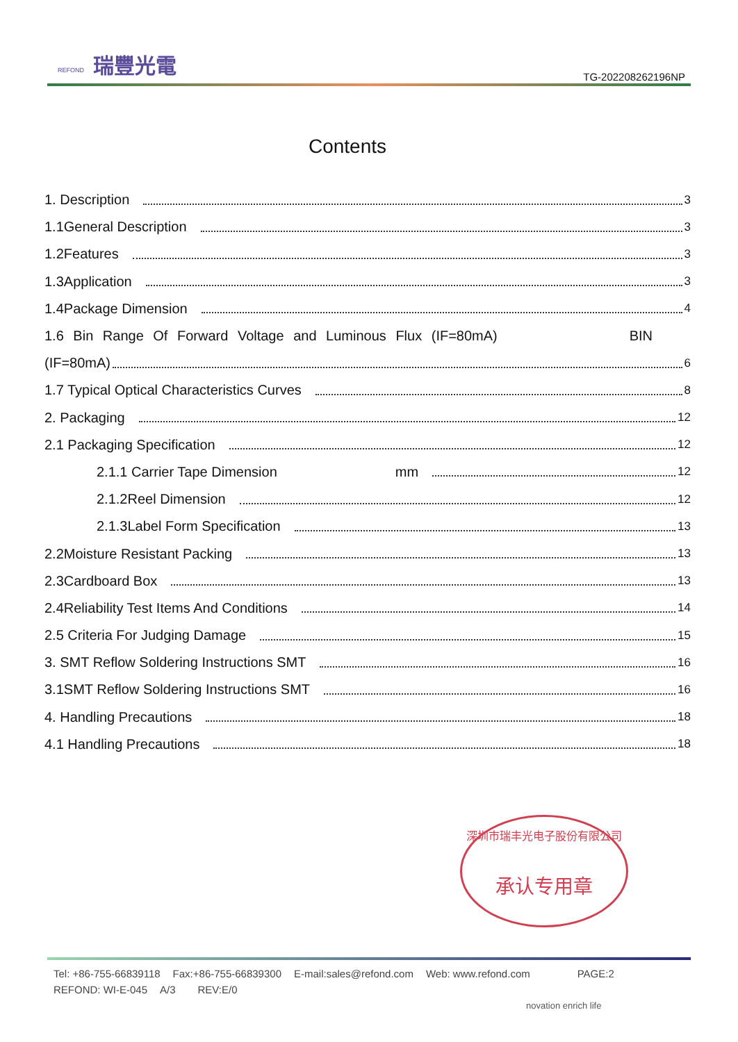REFOND 瑞豐光電
TG-202208262196NP
Contents
1. Description 3
1.1General Description 3
1.2Features 3
1.3Application 3
1.4Package Dimension 4
1.6 Bin Range Of Forward Voltage and Luminous Flux (IF=80mA) BIN
(IF=80mA) 6
1.7 Typical Optical Characteristics Curves 8
2. Packaging 12
2.1 Packaging Specification 12
2.1.1 Carrier Tape Dimension mm 12
2.1.2Reel Dimension 12
2.1.3Label Form Specification 13
2.2Moisture Resistant Packing 13
2.3Cardboard Box 13
2.4Reliability Test Items And Conditions 14
2.5 Criteria For Judging Damage 15
3. SMT Reflow Soldering Instructions SMT 16
3.1SMT Reflow Soldering Instructions SMT 16
4. Handling Precautions 18
4.1 Handling Precautions 18
深圳市瑞丰光电子股份有限公司
承认专用章
Tel: +86-755-66839118 Fax:+86-755-66839300 E-mail:sales@refond.com Web: www.refond.com PAGE:2
REFOND: WI-E-045 A/3 REV:E/0
novation enrich life